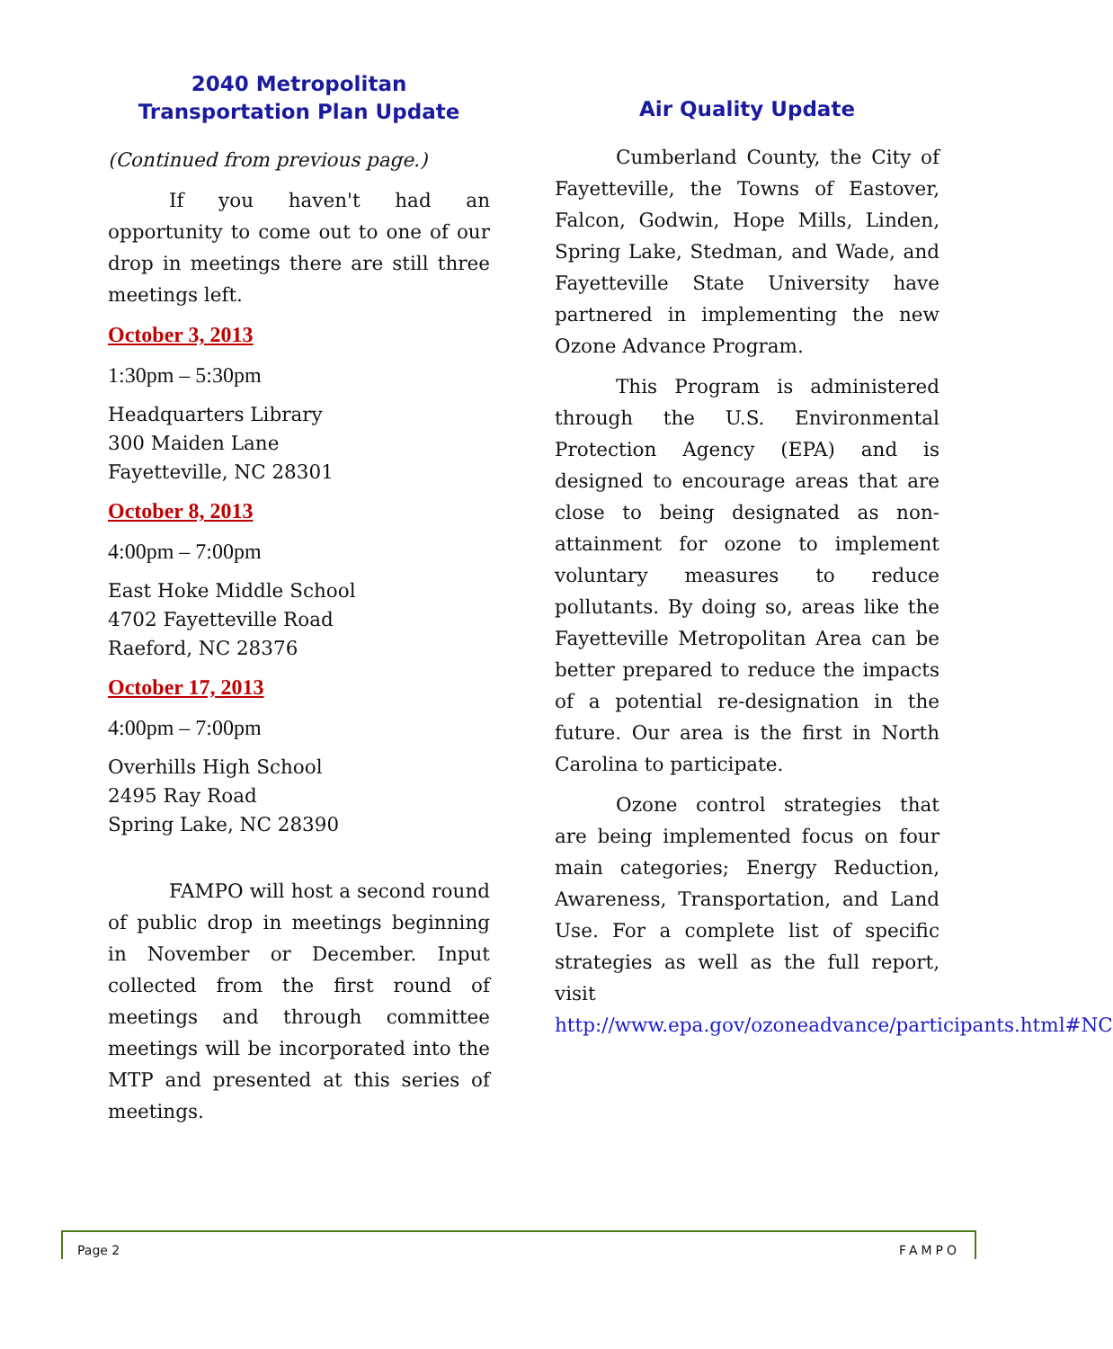2040 Metropolitan
Transportation Plan Update
(Continued from previous page.)
If you haven't had an opportunity to come out to one of our drop in meetings there are still three meetings left.
October 3, 2013
1:30pm – 5:30pm
Headquarters Library
300 Maiden Lane
Fayetteville, NC 28301
October 8, 2013
4:00pm – 7:00pm
East Hoke Middle School
4702 Fayetteville Road
Raeford, NC 28376
October 17, 2013
4:00pm – 7:00pm
Overhills High School
2495 Ray Road
Spring Lake, NC 28390
FAMPO will host a second round of public drop in meetings beginning in November or December. Input collected from the first round of meetings and through committee meetings will be incorporated into the MTP and presented at this series of meetings.
Air Quality Update
Cumberland County, the City of Fayetteville, the Towns of Eastover, Falcon, Godwin, Hope Mills, Linden, Spring Lake, Stedman, and Wade, and Fayetteville State University have partnered in implementing the new Ozone Advance Program.
This Program is administered through the U.S. Environmental Protection Agency (EPA) and is designed to encourage areas that are close to being designated as non-attainment for ozone to implement voluntary measures to reduce pollutants. By doing so, areas like the Fayetteville Metropolitan Area can be better prepared to reduce the impacts of a potential re-designation in the future. Our area is the first in North Carolina to participate.
Ozone control strategies that are being implemented focus on four main categories; Energy Reduction, Awareness, Transportation, and Land Use. For a complete list of specific strategies as well as the full report, visit http://www.epa.gov/ozoneadvance/participants.html#NC
Page 2 FAMPO